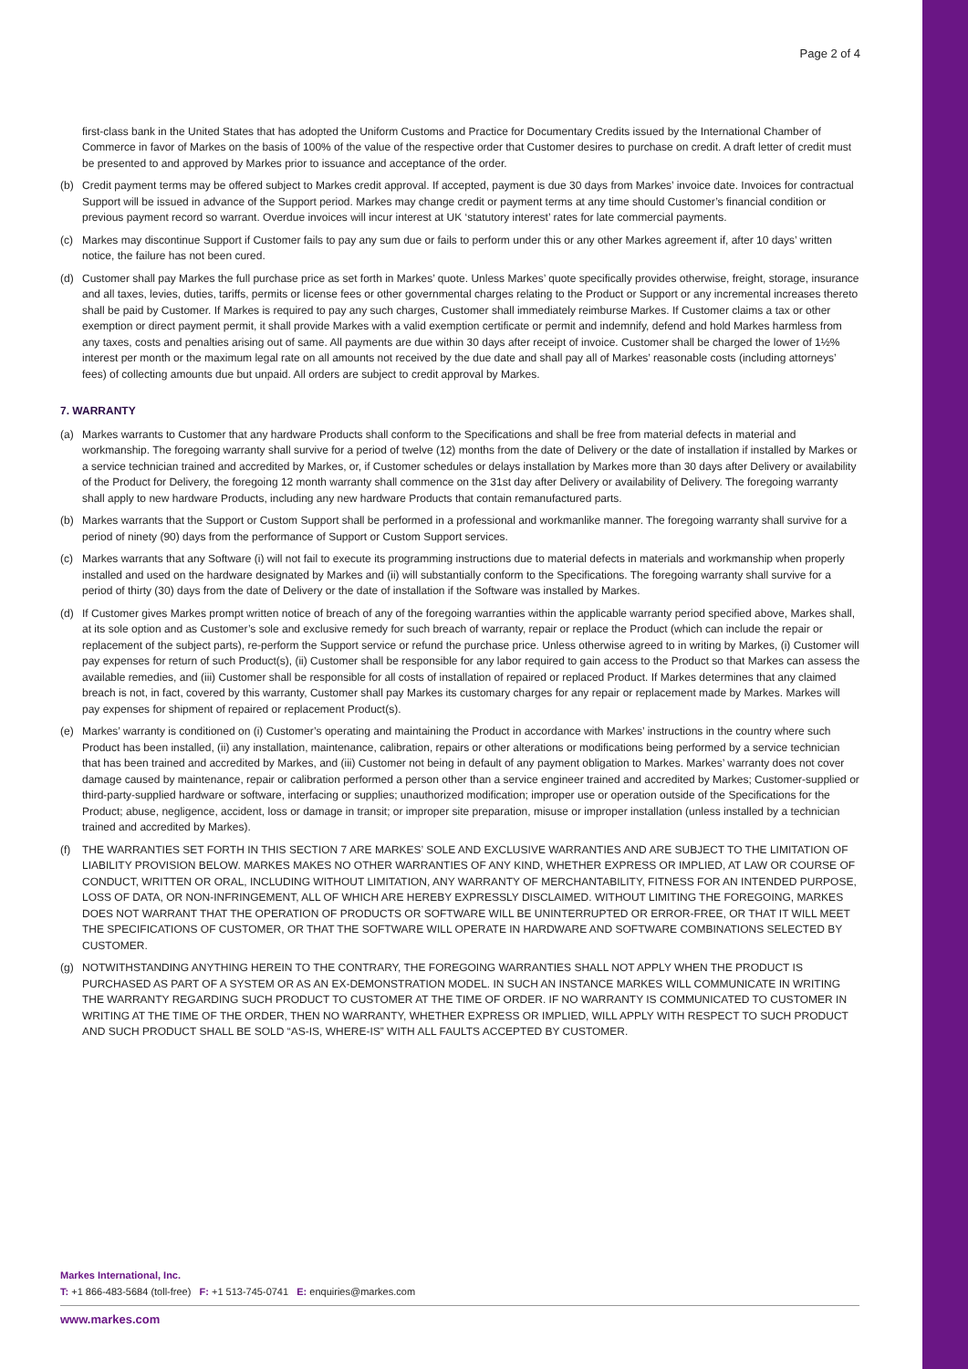Page 2 of 4
first-class bank in the United States that has adopted the Uniform Customs and Practice for Documentary Credits issued by the International Chamber of Commerce in favor of Markes on the basis of 100% of the value of the respective order that Customer desires to purchase on credit. A draft letter of credit must be presented to and approved by Markes prior to issuance and acceptance of the order.
(b) Credit payment terms may be offered subject to Markes credit approval. If accepted, payment is due 30 days from Markes’ invoice date. Invoices for contractual Support will be issued in advance of the Support period. Markes may change credit or payment terms at any time should Customer’s financial condition or previous payment record so warrant. Overdue invoices will incur interest at UK ‘statutory interest’ rates for late commercial payments.
(c) Markes may discontinue Support if Customer fails to pay any sum due or fails to perform under this or any other Markes agreement if, after 10 days’ written notice, the failure has not been cured.
(d) Customer shall pay Markes the full purchase price as set forth in Markes’ quote. Unless Markes’ quote specifically provides otherwise, freight, storage, insurance and all taxes, levies, duties, tariffs, permits or license fees or other governmental charges relating to the Product or Support or any incremental increases thereto shall be paid by Customer. If Markes is required to pay any such charges, Customer shall immediately reimburse Markes. If Customer claims a tax or other exemption or direct payment permit, it shall provide Markes with a valid exemption certificate or permit and indemnify, defend and hold Markes harmless from any taxes, costs and penalties arising out of same. All payments are due within 30 days after receipt of invoice. Customer shall be charged the lower of 1½% interest per month or the maximum legal rate on all amounts not received by the due date and shall pay all of Markes’ reasonable costs (including attorneys’ fees) of collecting amounts due but unpaid. All orders are subject to credit approval by Markes.
7. WARRANTY
(a) Markes warrants to Customer that any hardware Products shall conform to the Specifications and shall be free from material defects in material and workmanship. The foregoing warranty shall survive for a period of twelve (12) months from the date of Delivery or the date of installation if installed by Markes or a service technician trained and accredited by Markes, or, if Customer schedules or delays installation by Markes more than 30 days after Delivery or availability of the Product for Delivery, the foregoing 12 month warranty shall commence on the 31st day after Delivery or availability of Delivery. The foregoing warranty shall apply to new hardware Products, including any new hardware Products that contain remanufactured parts.
(b) Markes warrants that the Support or Custom Support shall be performed in a professional and workmanlike manner. The foregoing warranty shall survive for a period of ninety (90) days from the performance of Support or Custom Support services.
(c) Markes warrants that any Software (i) will not fail to execute its programming instructions due to material defects in materials and workmanship when properly installed and used on the hardware designated by Markes and (ii) will substantially conform to the Specifications. The foregoing warranty shall survive for a period of thirty (30) days from the date of Delivery or the date of installation if the Software was installed by Markes.
(d) If Customer gives Markes prompt written notice of breach of any of the foregoing warranties within the applicable warranty period specified above, Markes shall, at its sole option and as Customer’s sole and exclusive remedy for such breach of warranty, repair or replace the Product (which can include the repair or replacement of the subject parts), re-perform the Support service or refund the purchase price. Unless otherwise agreed to in writing by Markes, (i) Customer will pay expenses for return of such Product(s), (ii) Customer shall be responsible for any labor required to gain access to the Product so that Markes can assess the available remedies, and (iii) Customer shall be responsible for all costs of installation of repaired or replaced Product. If Markes determines that any claimed breach is not, in fact, covered by this warranty, Customer shall pay Markes its customary charges for any repair or replacement made by Markes. Markes will pay expenses for shipment of repaired or replacement Product(s).
(e) Markes’ warranty is conditioned on (i) Customer’s operating and maintaining the Product in accordance with Markes’ instructions in the country where such Product has been installed, (ii) any installation, maintenance, calibration, repairs or other alterations or modifications being performed by a service technician that has been trained and accredited by Markes, and (iii) Customer not being in default of any payment obligation to Markes. Markes’ warranty does not cover damage caused by maintenance, repair or calibration performed a person other than a service engineer trained and accredited by Markes; Customer-supplied or third-party-supplied hardware or software, interfacing or supplies; unauthorized modification; improper use or operation outside of the Specifications for the Product; abuse, negligence, accident, loss or damage in transit; or improper site preparation, misuse or improper installation (unless installed by a technician trained and accredited by Markes).
(f) THE WARRANTIES SET FORTH IN THIS SECTION 7 ARE MARKES’ SOLE AND EXCLUSIVE WARRANTIES AND ARE SUBJECT TO THE LIMITATION OF LIABILITY PROVISION BELOW. MARKES MAKES NO OTHER WARRANTIES OF ANY KIND, WHETHER EXPRESS OR IMPLIED, AT LAW OR COURSE OF CONDUCT, WRITTEN OR ORAL, INCLUDING WITHOUT LIMITATION, ANY WARRANTY OF MERCHANTABILITY, FITNESS FOR AN INTENDED PURPOSE, LOSS OF DATA, OR NON-INFRINGEMENT, ALL OF WHICH ARE HEREBY EXPRESSLY DISCLAIMED. WITHOUT LIMITING THE FOREGOING, MARKES DOES NOT WARRANT THAT THE OPERATION OF PRODUCTS OR SOFTWARE WILL BE UNINTERRUPTED OR ERROR-FREE, OR THAT IT WILL MEET THE SPECIFICATIONS OF CUSTOMER, OR THAT THE SOFTWARE WILL OPERATE IN HARDWARE AND SOFTWARE COMBINATIONS SELECTED BY CUSTOMER.
(g) NOTWITHSTANDING ANYTHING HEREIN TO THE CONTRARY, THE FOREGOING WARRANTIES SHALL NOT APPLY WHEN THE PRODUCT IS PURCHASED AS PART OF A SYSTEM OR AS AN EX-DEMONSTRATION MODEL. IN SUCH AN INSTANCE MARKES WILL COMMUNICATE IN WRITING THE WARRANTY REGARDING SUCH PRODUCT TO CUSTOMER AT THE TIME OF ORDER. IF NO WARRANTY IS COMMUNICATED TO CUSTOMER IN WRITING AT THE TIME OF THE ORDER, THEN NO WARRANTY, WHETHER EXPRESS OR IMPLIED, WILL APPLY WITH RESPECT TO SUCH PRODUCT AND SUCH PRODUCT SHALL BE SOLD “AS-IS, WHERE-IS” WITH ALL FAULTS ACCEPTED BY CUSTOMER.
Markes International, Inc.
T: +1 866-483-5684 (toll-free) F: +1 513-745-0741 E: enquiries@markes.com
www.markes.com